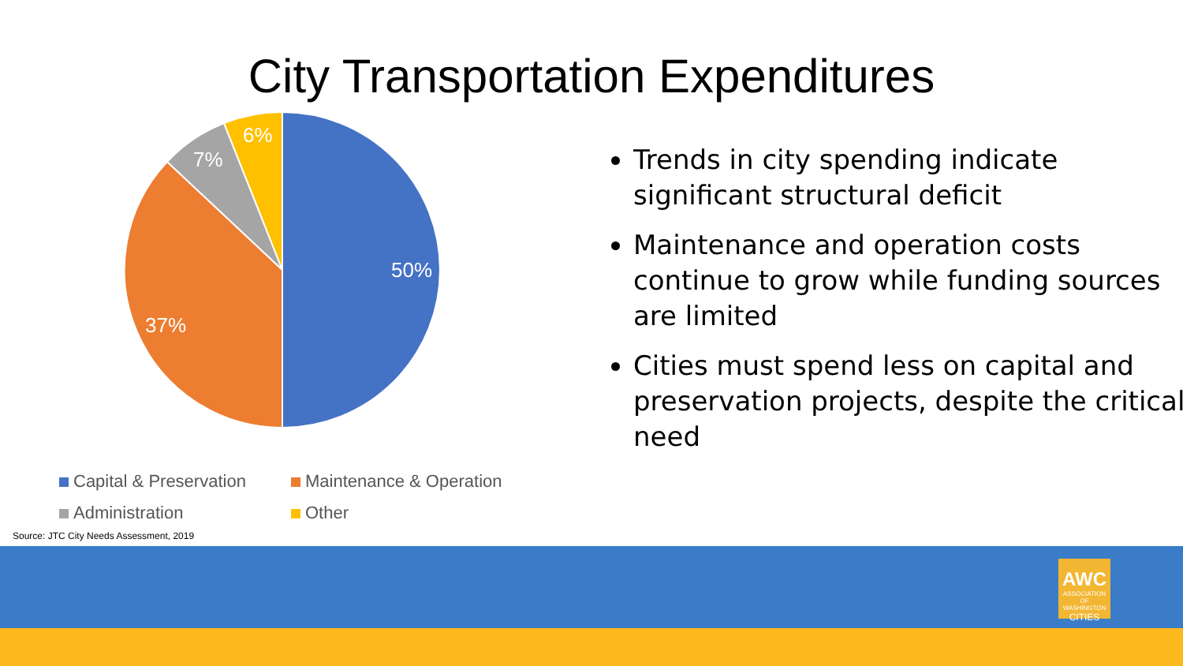City Transportation Expenditures
50%
37%
7%
6%
Capital & Preservation
Maintenance & Operation
Administration
Other
Source: JTC City Needs Assessment, 2019
Trends in city spending indicate significant structural deficit
Maintenance and operation costs continue to grow while funding sources are limited
Cities must spend less on capital and preservation projects, despite the critical need
AWC
ASSOCIATION OF WASHINGTON
CITIES